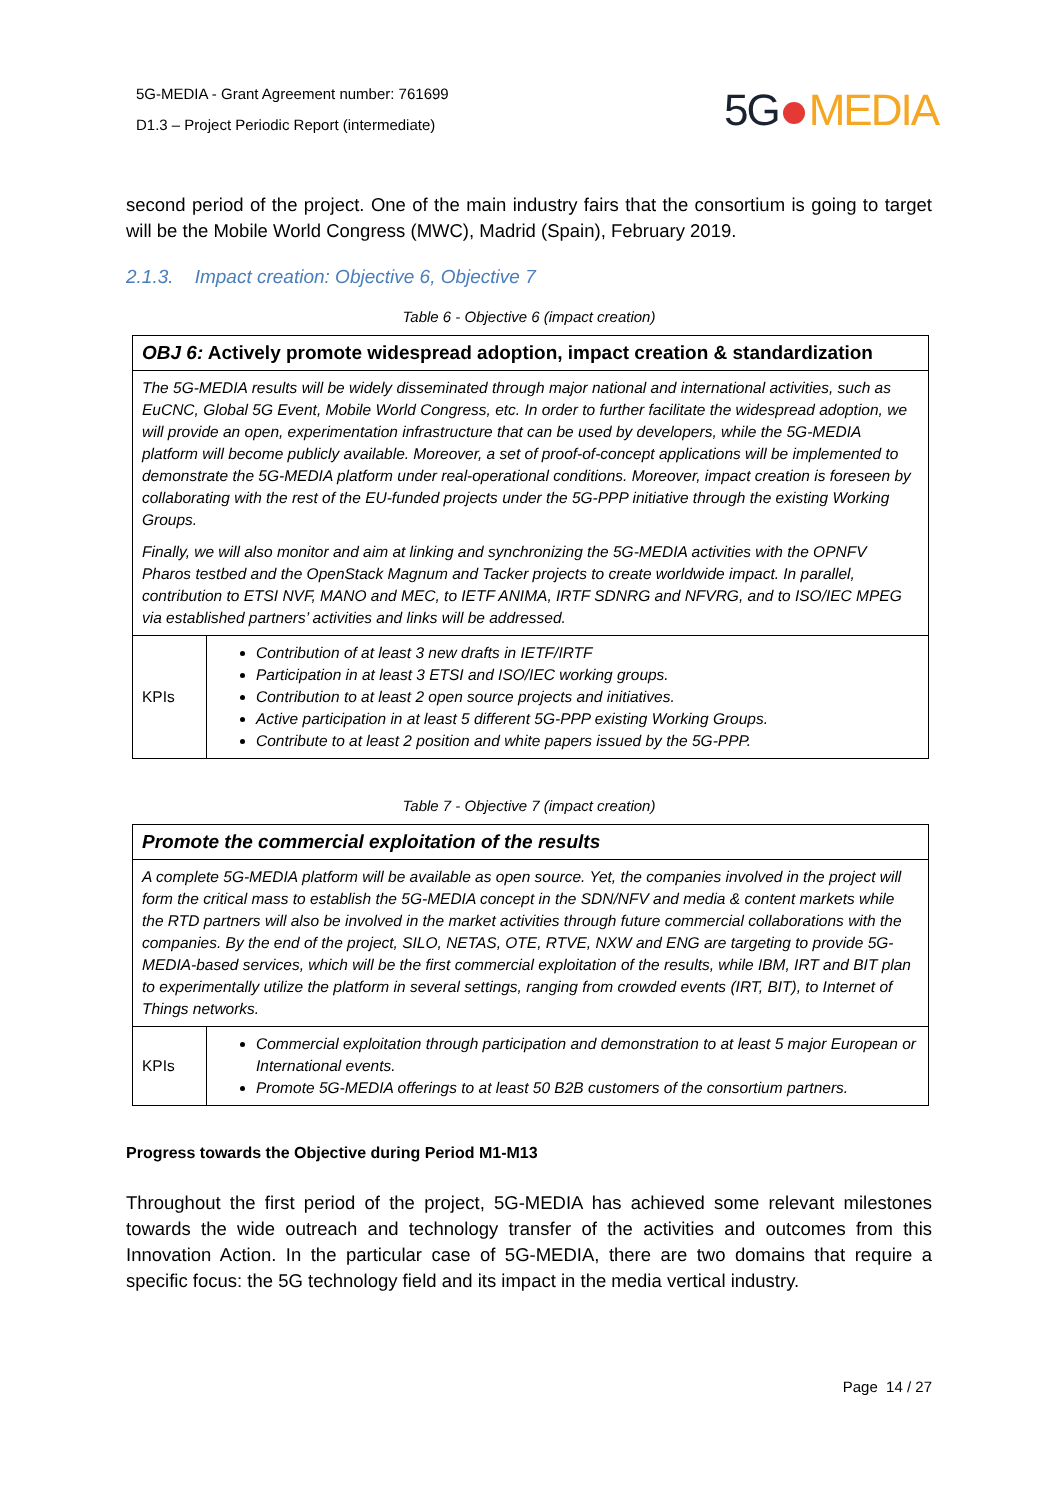5G-MEDIA - Grant Agreement number: 761699
D1.3 – Project Periodic Report (intermediate)
5G MEDIA
second period of the project. One of the main industry fairs that the consortium is going to target will be the Mobile World Congress (MWC), Madrid (Spain), February 2019.
2.1.3. Impact creation: Objective 6, Objective 7
Table 6 - Objective 6 (impact creation)
| OBJ 6: Actively promote widespread adoption, impact creation & standardization | |
| --- | --- |
| The 5G-MEDIA results will be widely disseminated through major national and international activities, such as EuCNC, Global 5G Event, Mobile World Congress, etc. In order to further facilitate the widespread adoption, we will provide an open, experimentation infrastructure that can be used by developers, while the 5G-MEDIA platform will become publicly available. Moreover, a set of proof-of-concept applications will be implemented to demonstrate the 5G-MEDIA platform under real-operational conditions. Moreover, impact creation is foreseen by collaborating with the rest of the EU-funded projects under the 5G-PPP initiative through the existing Working Groups. Finally, we will also monitor and aim at linking and synchronizing the 5G-MEDIA activities with the OPNFV Pharos testbed and the OpenStack Magnum and Tacker projects to create worldwide impact. In parallel, contribution to ETSI NVF, MANO and MEC, to IETF ANIMA, IRTF SDNRG and NFVRG, and to ISO/IEC MPEG via established partners’ activities and links will be addressed. | |
| KPIs | Contribution of at least 3 new drafts in IETF/IRTF Participation in at least 3 ETSI and ISO/IEC working groups. Contribution to at least 2 open source projects and initiatives. Active participation in at least 5 different 5G-PPP existing Working Groups. Contribute to at least 2 position and white papers issued by the 5G-PPP. |
Table 7 - Objective 7 (impact creation)
| Promote the commercial exploitation of the results | |
| --- | --- |
| A complete 5G-MEDIA platform will be available as open source. Yet, the companies involved in the project will form the critical mass to establish the 5G-MEDIA concept in the SDN/NFV and media & content markets while the RTD partners will also be involved in the market activities through future commercial collaborations with the companies. By the end of the project, SILO, NETAS, OTE, RTVE, NXW and ENG are targeting to provide 5G-MEDIA-based services, which will be the first commercial exploitation of the results, while IBM, IRT and BIT plan to experimentally utilize the platform in several settings, ranging from crowded events (IRT, BIT), to Internet of Things networks. | |
| KPIs | Commercial exploitation through participation and demonstration to at least 5 major European or International events. Promote 5G-MEDIA offerings to at least 50 B2B customers of the consortium partners. |
Progress towards the Objective during Period M1-M13
Throughout the first period of the project, 5G-MEDIA has achieved some relevant milestones towards the wide outreach and technology transfer of the activities and outcomes from this Innovation Action. In the particular case of 5G-MEDIA, there are two domains that require a specific focus: the 5G technology field and its impact in the media vertical industry.
Page 14 / 27